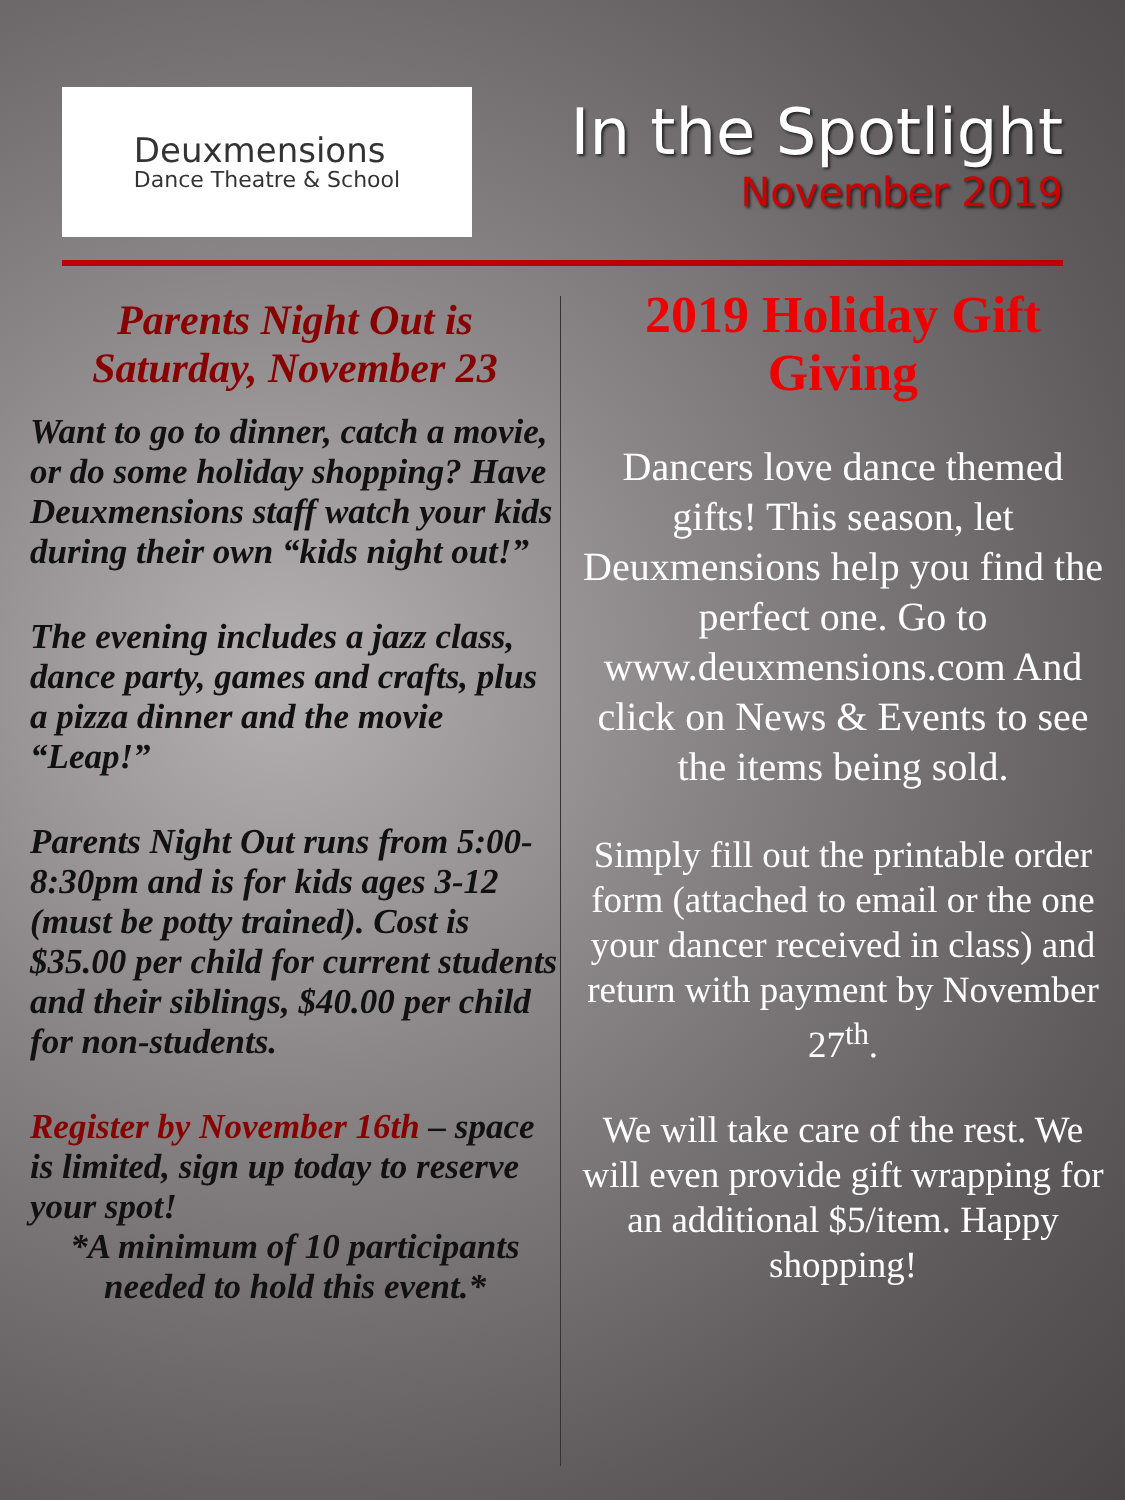Deuxmensions
Dance Theatre & School
In the Spotlight
November 2019
Parents Night Out is Saturday, November 23
Want to go to dinner, catch a movie, or do some holiday shopping? Have Deuxmensions staff watch your kids during their own “kids night out!”
The evening includes a jazz class, dance party, games and crafts, plus a pizza dinner and the movie “Leap!”
Parents Night Out runs from 5:00-8:30pm and is for kids ages 3-12 (must be potty trained). Cost is $35.00 per child for current students and their siblings, $40.00 per child for non-students.
Register by November 16th – space is limited, sign up today to reserve your spot!
*A minimum of 10 participants needed to hold this event.*
2019 Holiday Gift Giving
Dancers love dance themed gifts! This season, let Deuxmensions help you find the perfect one. Go to www.deuxmensions.com And click on News & Events to see the items being sold.
Simply fill out the printable order form (attached to email or the one your dancer received in class) and return with payment by November 27<sup>th</sup>.
We will take care of the rest. We will even provide gift wrapping for an additional $5/item. Happy shopping!